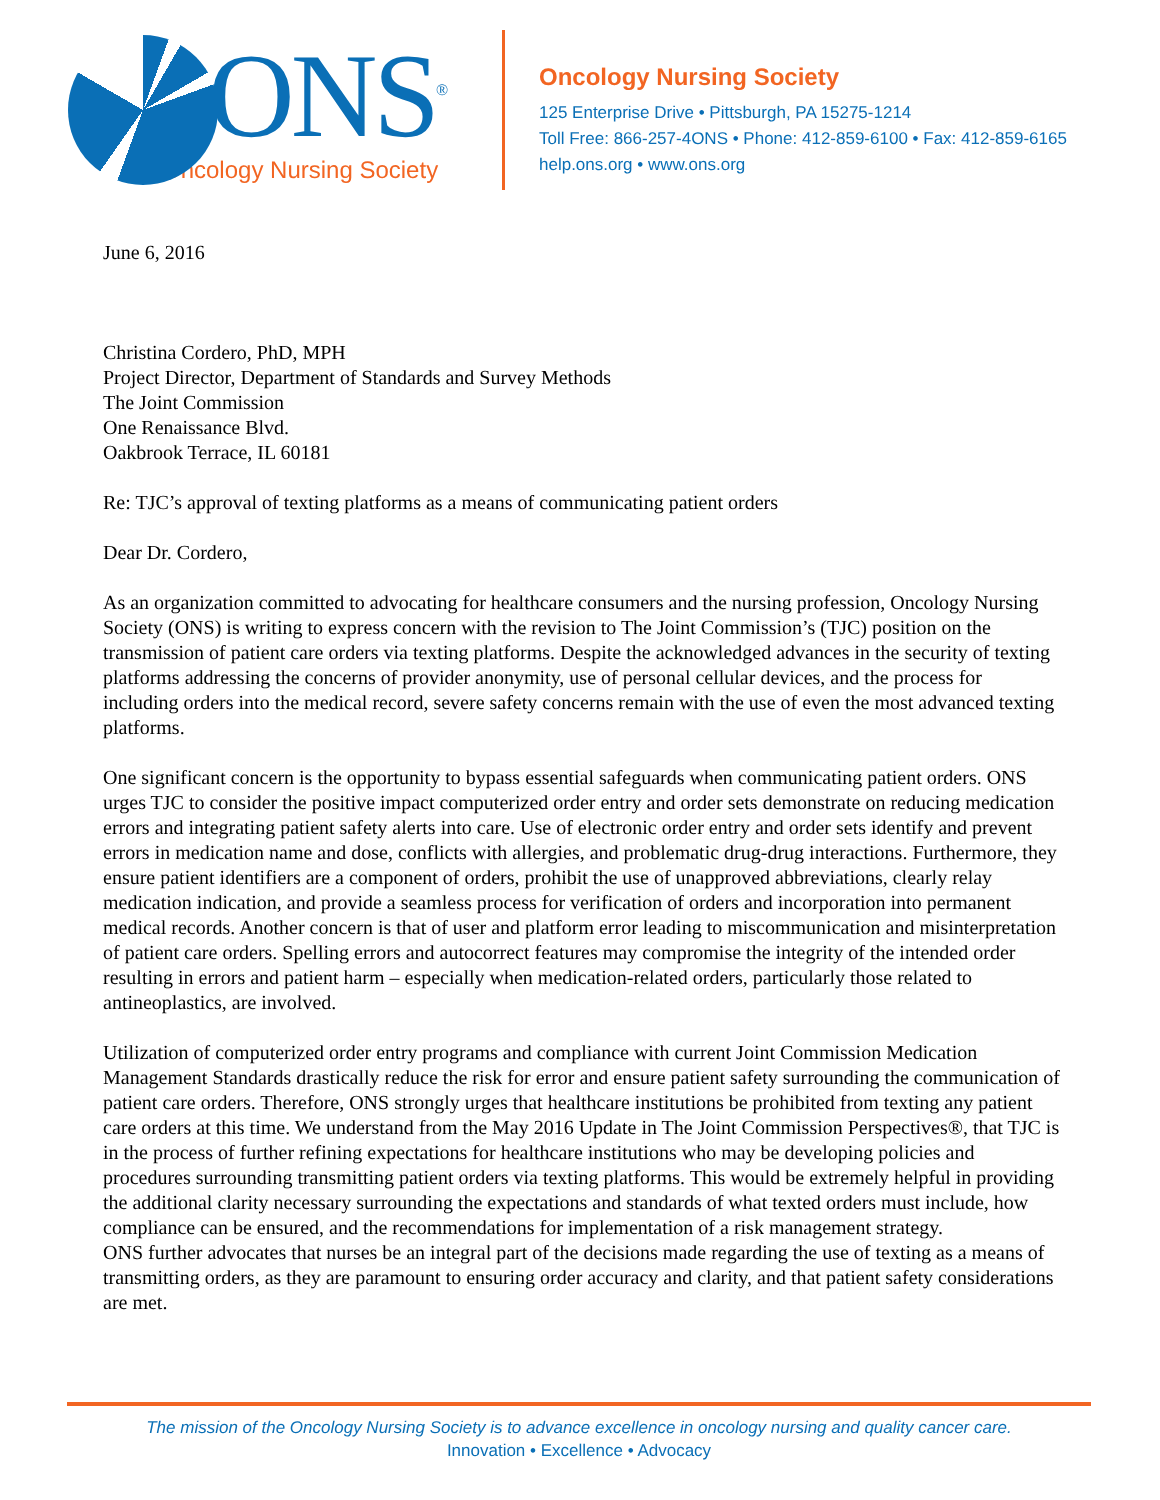ONS<sup>®</sup>
Oncology Nursing Society
Oncology Nursing Society
125 Enterprise Drive • Pittsburgh, PA 15275-1214
Toll Free: 866-257-4ONS • Phone: 412-859-6100 • Fax: 412-859-6165
help.ons.org • www.ons.org
June 6, 2016
Christina Cordero, PhD, MPH
Project Director, Department of Standards and Survey Methods
The Joint Commission
One Renaissance Blvd.
Oakbrook Terrace, IL 60181
Re: TJC’s approval of texting platforms as a means of communicating patient orders
Dear Dr. Cordero,
As an organization committed to advocating for healthcare consumers and the nursing profession, Oncology Nursing Society (ONS) is writing to express concern with the revision to The Joint Commission’s (TJC) position on the transmission of patient care orders via texting platforms. Despite the acknowledged advances in the security of texting platforms addressing the concerns of provider anonymity, use of personal cellular devices, and the process for including orders into the medical record, severe safety concerns remain with the use of even the most advanced texting platforms.
One significant concern is the opportunity to bypass essential safeguards when communicating patient orders. ONS urges TJC to consider the positive impact computerized order entry and order sets demonstrate on reducing medication errors and integrating patient safety alerts into care. Use of electronic order entry and order sets identify and prevent errors in medication name and dose, conflicts with allergies, and problematic drug-drug interactions. Furthermore, they ensure patient identifiers are a component of orders, prohibit the use of unapproved abbreviations, clearly relay medication indication, and provide a seamless process for verification of orders and incorporation into permanent medical records. Another concern is that of user and platform error leading to miscommunication and misinterpretation of patient care orders. Spelling errors and autocorrect features may compromise the integrity of the intended order resulting in errors and patient harm – especially when medication-related orders, particularly those related to antineoplastics, are involved.
Utilization of computerized order entry programs and compliance with current Joint Commission Medication Management Standards drastically reduce the risk for error and ensure patient safety surrounding the communication of patient care orders. Therefore, ONS strongly urges that healthcare institutions be prohibited from texting any patient care orders at this time. We understand from the May 2016 Update in The Joint Commission Perspectives®, that TJC is in the process of further refining expectations for healthcare institutions who may be developing policies and procedures surrounding transmitting patient orders via texting platforms. This would be extremely helpful in providing the additional clarity necessary surrounding the expectations and standards of what texted orders must include, how compliance can be ensured, and the recommendations for implementation of a risk management strategy.
ONS further advocates that nurses be an integral part of the decisions made regarding the use of texting as a means of transmitting orders, as they are paramount to ensuring order accuracy and clarity, and that patient safety considerations are met.
The mission of the Oncology Nursing Society is to advance excellence in oncology nursing and quality cancer care.
Innovation • Excellence • Advocacy